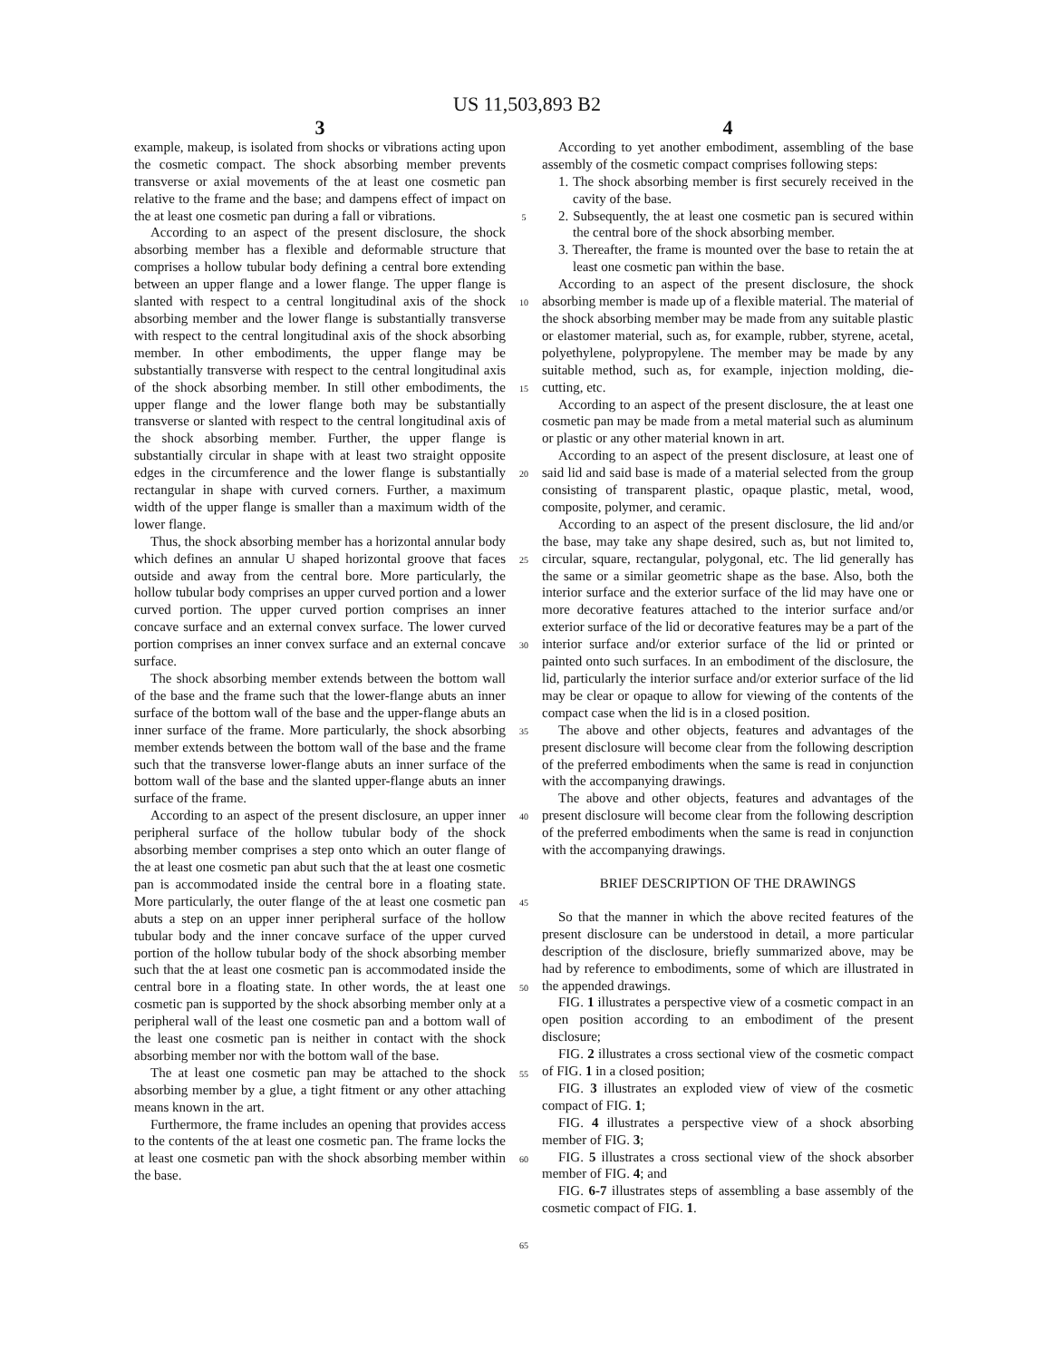US 11,503,893 B2
3
example, makeup, is isolated from shocks or vibrations acting upon the cosmetic compact. The shock absorbing member prevents transverse or axial movements of the at least one cosmetic pan relative to the frame and the base; and dampens effect of impact on the at least one cosmetic pan during a fall or vibrations.
According to an aspect of the present disclosure, the shock absorbing member has a flexible and deformable structure that comprises a hollow tubular body defining a central bore extending between an upper flange and a lower flange. The upper flange is slanted with respect to a central longitudinal axis of the shock absorbing member and the lower flange is substantially transverse with respect to the central longitudinal axis of the shock absorbing member. In other embodiments, the upper flange may be substantially transverse with respect to the central longitudinal axis of the shock absorbing member. In still other embodiments, the upper flange and the lower flange both may be substantially transverse or slanted with respect to the central longitudinal axis of the shock absorbing member. Further, the upper flange is substantially circular in shape with at least two straight opposite edges in the circumference and the lower flange is substantially rectangular in shape with curved corners. Further, a maximum width of the upper flange is smaller than a maximum width of the lower flange.
Thus, the shock absorbing member has a horizontal annular body which defines an annular U shaped horizontal groove that faces outside and away from the central bore. More particularly, the hollow tubular body comprises an upper curved portion and a lower curved portion. The upper curved portion comprises an inner concave surface and an external convex surface. The lower curved portion comprises an inner convex surface and an external concave surface.
The shock absorbing member extends between the bottom wall of the base and the frame such that the lower-flange abuts an inner surface of the bottom wall of the base and the upper-flange abuts an inner surface of the frame. More particularly, the shock absorbing member extends between the bottom wall of the base and the frame such that the transverse lower-flange abuts an inner surface of the bottom wall of the base and the slanted upper-flange abuts an inner surface of the frame.
According to an aspect of the present disclosure, an upper inner peripheral surface of the hollow tubular body of the shock absorbing member comprises a step onto which an outer flange of the at least one cosmetic pan abut such that the at least one cosmetic pan is accommodated inside the central bore in a floating state. More particularly, the outer flange of the at least one cosmetic pan abuts a step on an upper inner peripheral surface of the hollow tubular body and the inner concave surface of the upper curved portion of the hollow tubular body of the shock absorbing member such that the at least one cosmetic pan is accommodated inside the central bore in a floating state. In other words, the at least one cosmetic pan is supported by the shock absorbing member only at a peripheral wall of the least one cosmetic pan and a bottom wall of the least one cosmetic pan is neither in contact with the shock absorbing member nor with the bottom wall of the base.
The at least one cosmetic pan may be attached to the shock absorbing member by a glue, a tight fitment or any other attaching means known in the art.
Furthermore, the frame includes an opening that provides access to the contents of the at least one cosmetic pan. The frame locks the at least one cosmetic pan with the shock absorbing member within the base.
5
10
15
20
25
30
35
40
45
50
55
60
65
4
According to yet another embodiment, assembling of the base assembly of the cosmetic compact comprises following steps:
1. The shock absorbing member is first securely received in the cavity of the base.
2. Subsequently, the at least one cosmetic pan is secured within the central bore of the shock absorbing member.
3. Thereafter, the frame is mounted over the base to retain the at least one cosmetic pan within the base.
According to an aspect of the present disclosure, the shock absorbing member is made up of a flexible material. The material of the shock absorbing member may be made from any suitable plastic or elastomer material, such as, for example, rubber, styrene, acetal, polyethylene, polypropylene. The member may be made by any suitable method, such as, for example, injection molding, die-cutting, etc.
According to an aspect of the present disclosure, the at least one cosmetic pan may be made from a metal material such as aluminum or plastic or any other material known in art.
According to an aspect of the present disclosure, at least one of said lid and said base is made of a material selected from the group consisting of transparent plastic, opaque plastic, metal, wood, composite, polymer, and ceramic.
According to an aspect of the present disclosure, the lid and/or the base, may take any shape desired, such as, but not limited to, circular, square, rectangular, polygonal, etc. The lid generally has the same or a similar geometric shape as the base. Also, both the interior surface and the exterior surface of the lid may have one or more decorative features attached to the interior surface and/or exterior surface of the lid or decorative features may be a part of the interior surface and/or exterior surface of the lid or printed or painted onto such surfaces. In an embodiment of the disclosure, the lid, particularly the interior surface and/or exterior surface of the lid may be clear or opaque to allow for viewing of the contents of the compact case when the lid is in a closed position.
The above and other objects, features and advantages of the present disclosure will become clear from the following description of the preferred embodiments when the same is read in conjunction with the accompanying drawings.
The above and other objects, features and advantages of the present disclosure will become clear from the following description of the preferred embodiments when the same is read in conjunction with the accompanying drawings.
BRIEF DESCRIPTION OF THE DRAWINGS
So that the manner in which the above recited features of the present disclosure can be understood in detail, a more particular description of the disclosure, briefly summarized above, may be had by reference to embodiments, some of which are illustrated in the appended drawings.
FIG. 1 illustrates a perspective view of a cosmetic compact in an open position according to an embodiment of the present disclosure;
FIG. 2 illustrates a cross sectional view of the cosmetic compact of FIG. 1 in a closed position;
FIG. 3 illustrates an exploded view of view of the cosmetic compact of FIG. 1;
FIG. 4 illustrates a perspective view of a shock absorbing member of FIG. 3;
FIG. 5 illustrates a cross sectional view of the shock absorber member of FIG. 4; and
FIG. 6-7 illustrates steps of assembling a base assembly of the cosmetic compact of FIG. 1.